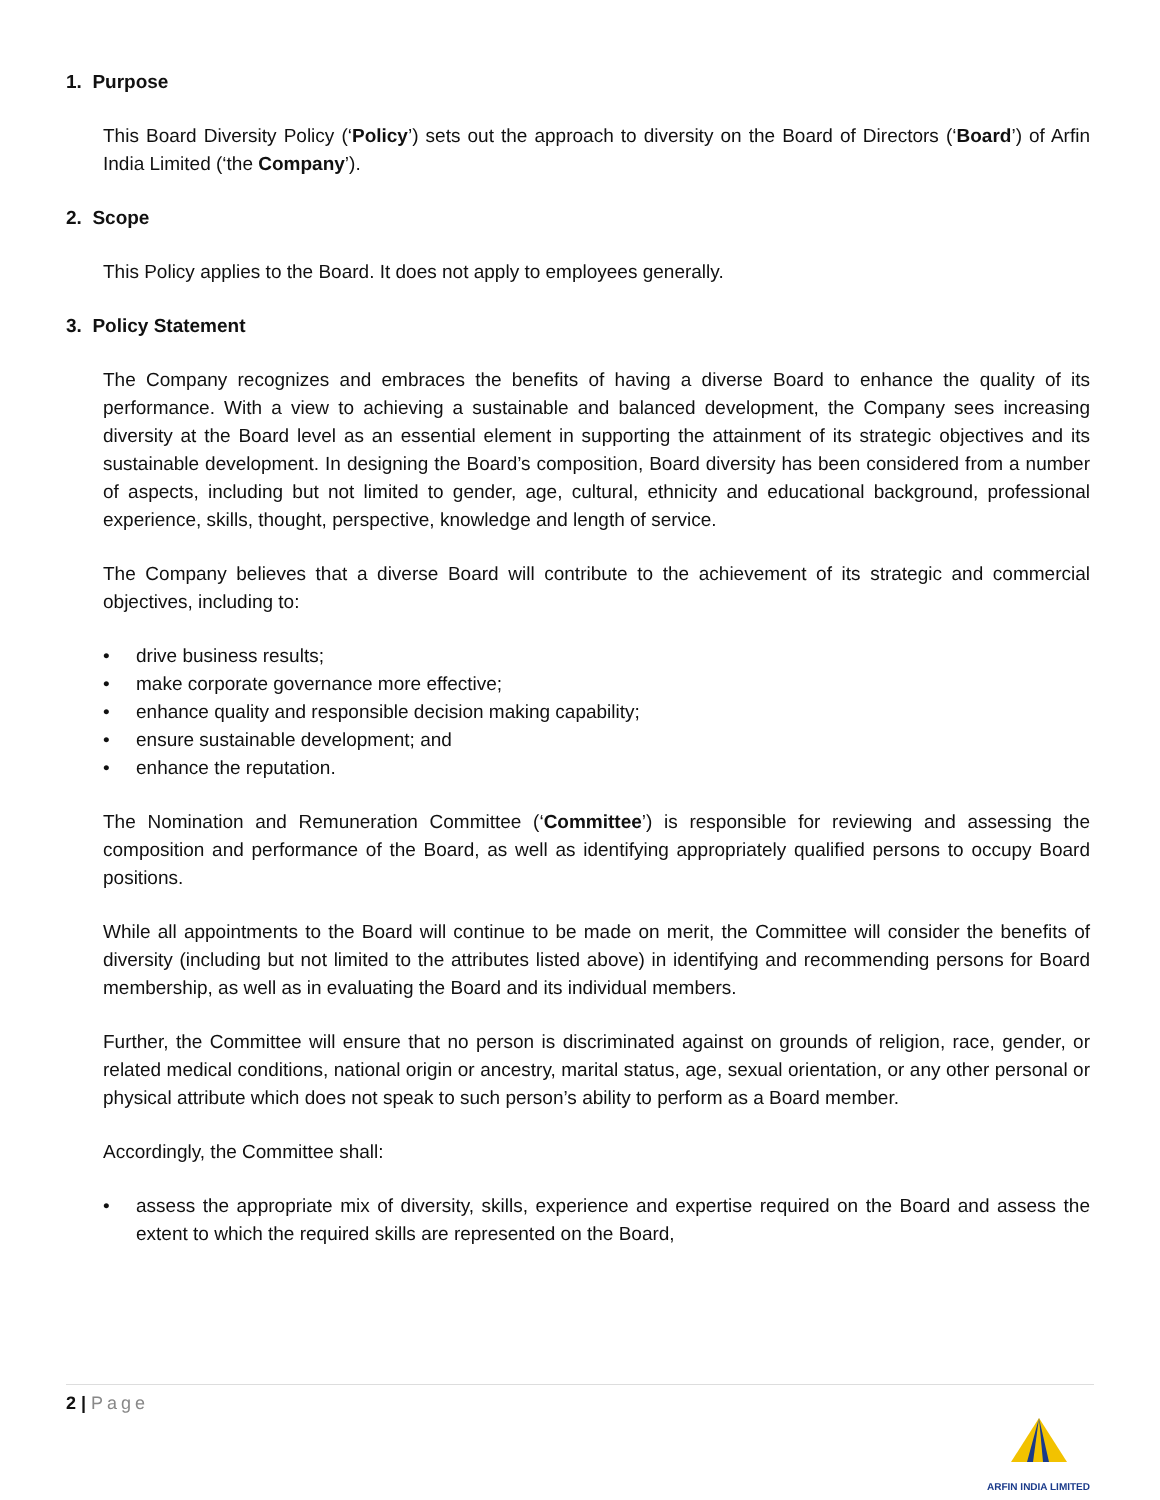1. Purpose
This Board Diversity Policy (‘Policy’) sets out the approach to diversity on the Board of Directors (‘Board’) of Arfin India Limited (‘the Company’).
2. Scope
This Policy applies to the Board. It does not apply to employees generally.
3. Policy Statement
The Company recognizes and embraces the benefits of having a diverse Board to enhance the quality of its performance. With a view to achieving a sustainable and balanced development, the Company sees increasing diversity at the Board level as an essential element in supporting the attainment of its strategic objectives and its sustainable development. In designing the Board’s composition, Board diversity has been considered from a number of aspects, including but not limited to gender, age, cultural, ethnicity and educational background, professional experience, skills, thought, perspective, knowledge and length of service.
The Company believes that a diverse Board will contribute to the achievement of its strategic and commercial objectives, including to:
• drive business results;
• make corporate governance more effective;
• enhance quality and responsible decision making capability;
• ensure sustainable development; and
• enhance the reputation.
The Nomination and Remuneration Committee (‘Committee’) is responsible for reviewing and assessing the composition and performance of the Board, as well as identifying appropriately qualified persons to occupy Board positions.
While all appointments to the Board will continue to be made on merit, the Committee will consider the benefits of diversity (including but not limited to the attributes listed above) in identifying and recommending persons for Board membership, as well as in evaluating the Board and its individual members.
Further, the Committee will ensure that no person is discriminated against on grounds of religion, race, gender, or related medical conditions, national origin or ancestry, marital status, age, sexual orientation, or any other personal or physical attribute which does not speak to such person’s ability to perform as a Board member.
Accordingly, the Committee shall:
• assess the appropriate mix of diversity, skills, experience and expertise required on the Board and assess the extent to which the required skills are represented on the Board,
2 | Page
ARFIN INDIA LIMITED